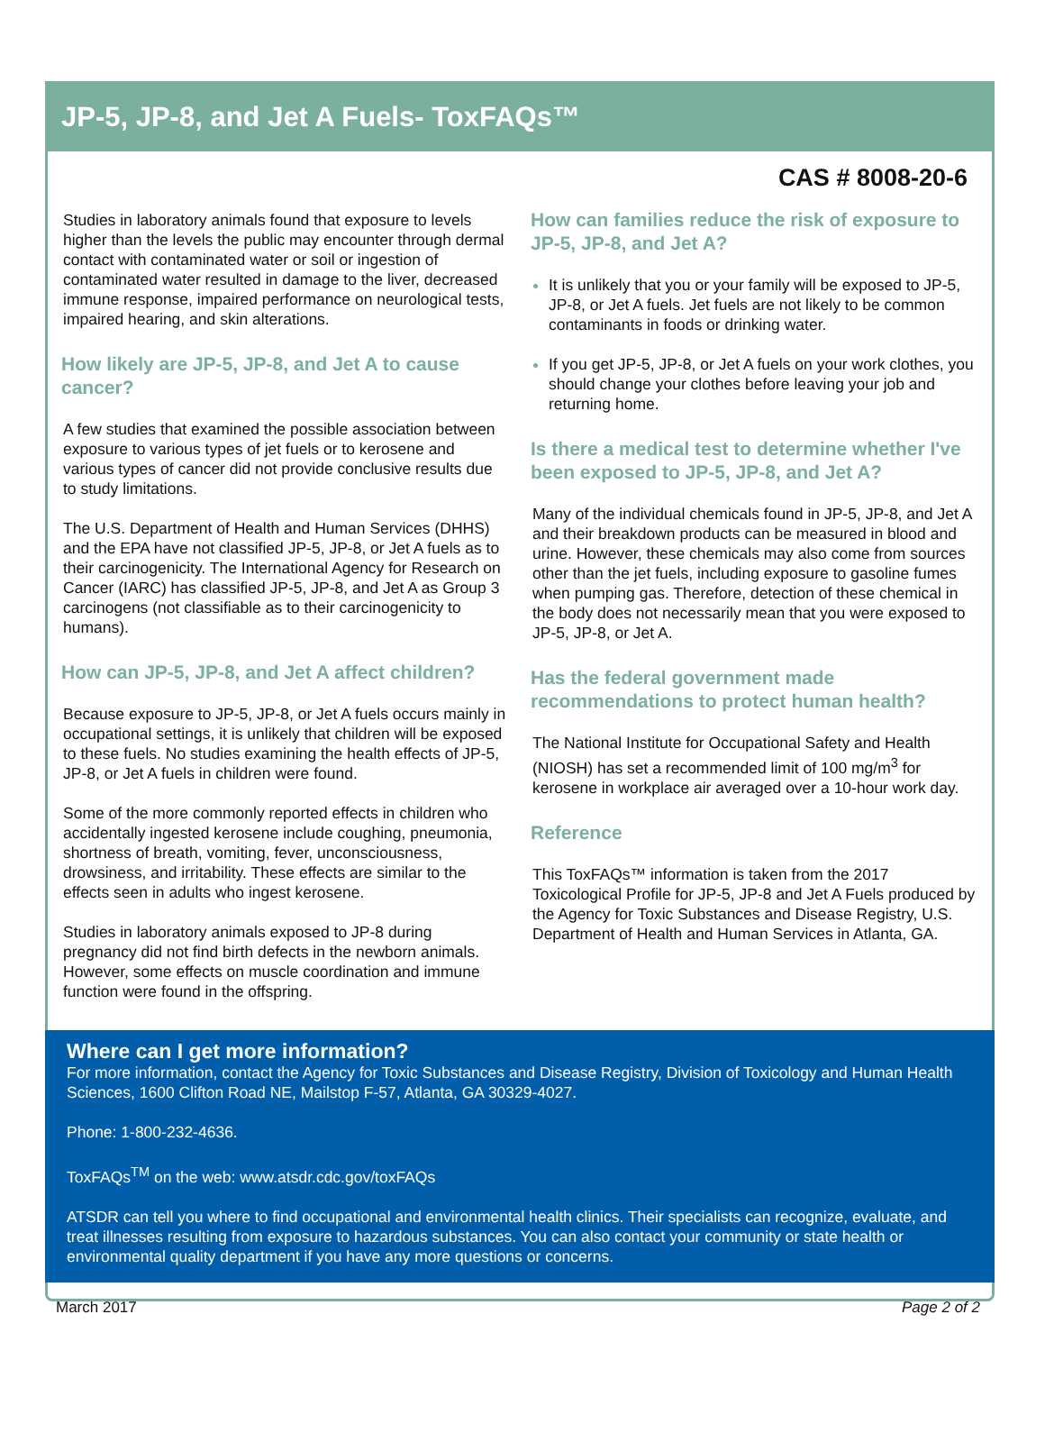JP-5, JP-8, and Jet A Fuels- ToxFAQs™
CAS # 8008-20-6
Studies in laboratory animals found that exposure to levels higher than the levels the public may encounter through dermal contact with contaminated water or soil or ingestion of contaminated water resulted in damage to the liver, decreased immune response, impaired performance on neurological tests, impaired hearing, and skin alterations.
How likely are JP-5, JP-8, and Jet A to cause cancer?
A few studies that examined the possible association between exposure to various types of jet fuels or to kerosene and various types of cancer did not provide conclusive results due to study limitations.
The U.S. Department of Health and Human Services (DHHS) and the EPA have not classified JP-5, JP-8, or Jet A fuels as to their carcinogenicity. The International Agency for Research on Cancer (IARC) has classified JP-5, JP-8, and Jet A as Group 3 carcinogens (not classifiable as to their carcinogenicity to humans).
How can JP-5, JP-8, and Jet A affect children?
Because exposure to JP-5, JP-8, or Jet A fuels occurs mainly in occupational settings, it is unlikely that children will be exposed to these fuels. No studies examining the health effects of JP-5, JP-8, or Jet A fuels in children were found.
Some of the more commonly reported effects in children who accidentally ingested kerosene include coughing, pneumonia, shortness of breath, vomiting, fever, unconsciousness, drowsiness, and irritability. These effects are similar to the effects seen in adults who ingest kerosene.
Studies in laboratory animals exposed to JP-8 during pregnancy did not find birth defects in the newborn animals. However, some effects on muscle coordination and immune function were found in the offspring.
How can families reduce the risk of exposure to JP-5, JP-8, and Jet A?
It is unlikely that you or your family will be exposed to JP-5, JP-8, or Jet A fuels. Jet fuels are not likely to be common contaminants in foods or drinking water.
If you get JP-5, JP-8, or Jet A fuels on your work clothes, you should change your clothes before leaving your job and returning home.
Is there a medical test to determine whether I've been exposed to JP-5, JP-8, and Jet A?
Many of the individual chemicals found in JP-5, JP-8, and Jet A and their breakdown products can be measured in blood and urine. However, these chemicals may also come from sources other than the jet fuels, including exposure to gasoline fumes when pumping gas. Therefore, detection of these chemical in the body does not necessarily mean that you were exposed to JP-5, JP-8, or Jet A.
Has the federal government made recommendations to protect human health?
The National Institute for Occupational Safety and Health (NIOSH) has set a recommended limit of 100 mg/m<sup>3</sup> for kerosene in workplace air averaged over a 10-hour work day.
Reference
This ToxFAQs™ information is taken from the 2017 Toxicological Profile for JP-5, JP-8 and Jet A Fuels produced by the Agency for Toxic Substances and Disease Registry, U.S. Department of Health and Human Services in Atlanta, GA.
Where can I get more information?
For more information, contact the Agency for Toxic Substances and Disease Registry, Division of Toxicology and Human Health Sciences, 1600 Clifton Road NE, Mailstop F-57, Atlanta, GA 30329-4027.
Phone: 1-800-232-4636.
ToxFAQs<sup>TM</sup> on the web: www.atsdr.cdc.gov/toxFAQs
ATSDR can tell you where to find occupational and environmental health clinics. Their specialists can recognize, evaluate, and treat illnesses resulting from exposure to hazardous substances. You can also contact your community or state health or environmental quality department if you have any more questions or concerns.
March 2017 Page 2 of 2